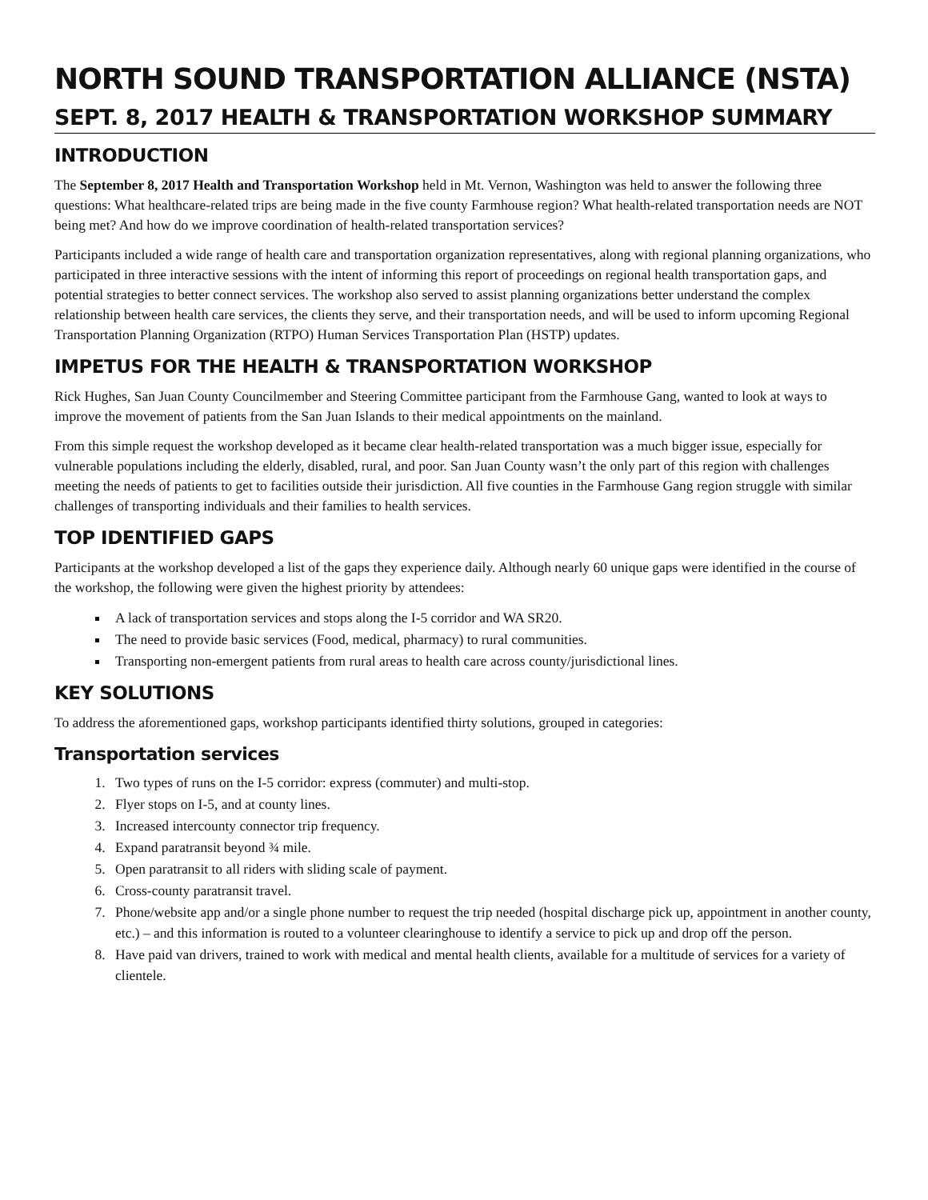NORTH SOUND TRANSPORTATION ALLIANCE (NSTA)
SEPT. 8, 2017 HEALTH & TRANSPORTATION WORKSHOP SUMMARY
INTRODUCTION
The September 8, 2017 Health and Transportation Workshop held in Mt. Vernon, Washington was held to answer the following three questions: What healthcare-related trips are being made in the five county Farmhouse region? What health-related transportation needs are NOT being met? And how do we improve coordination of health-related transportation services?
Participants included a wide range of health care and transportation organization representatives, along with regional planning organizations, who participated in three interactive sessions with the intent of informing this report of proceedings on regional health transportation gaps, and potential strategies to better connect services. The workshop also served to assist planning organizations better understand the complex relationship between health care services, the clients they serve, and their transportation needs, and will be used to inform upcoming Regional Transportation Planning Organization (RTPO) Human Services Transportation Plan (HSTP) updates.
IMPETUS FOR THE HEALTH & TRANSPORTATION WORKSHOP
Rick Hughes, San Juan County Councilmember and Steering Committee participant from the Farmhouse Gang, wanted to look at ways to improve the movement of patients from the San Juan Islands to their medical appointments on the mainland.
From this simple request the workshop developed as it became clear health-related transportation was a much bigger issue, especially for vulnerable populations including the elderly, disabled, rural, and poor. San Juan County wasn’t the only part of this region with challenges meeting the needs of patients to get to facilities outside their jurisdiction. All five counties in the Farmhouse Gang region struggle with similar challenges of transporting individuals and their families to health services.
TOP IDENTIFIED GAPS
Participants at the workshop developed a list of the gaps they experience daily. Although nearly 60 unique gaps were identified in the course of the workshop, the following were given the highest priority by attendees:
A lack of transportation services and stops along the I-5 corridor and WA SR20.
The need to provide basic services (Food, medical, pharmacy) to rural communities.
Transporting non-emergent patients from rural areas to health care across county/jurisdictional lines.
KEY SOLUTIONS
To address the aforementioned gaps, workshop participants identified thirty solutions, grouped in categories:
Transportation services
1. Two types of runs on the I-5 corridor: express (commuter) and multi-stop.
2. Flyer stops on I-5, and at county lines.
3. Increased intercounty connector trip frequency.
4. Expand paratransit beyond ¾ mile.
5. Open paratransit to all riders with sliding scale of payment.
6. Cross-county paratransit travel.
7. Phone/website app and/or a single phone number to request the trip needed (hospital discharge pick up, appointment in another county, etc.) – and this information is routed to a volunteer clearinghouse to identify a service to pick up and drop off the person.
8. Have paid van drivers, trained to work with medical and mental health clients, available for a multitude of services for a variety of clientele.